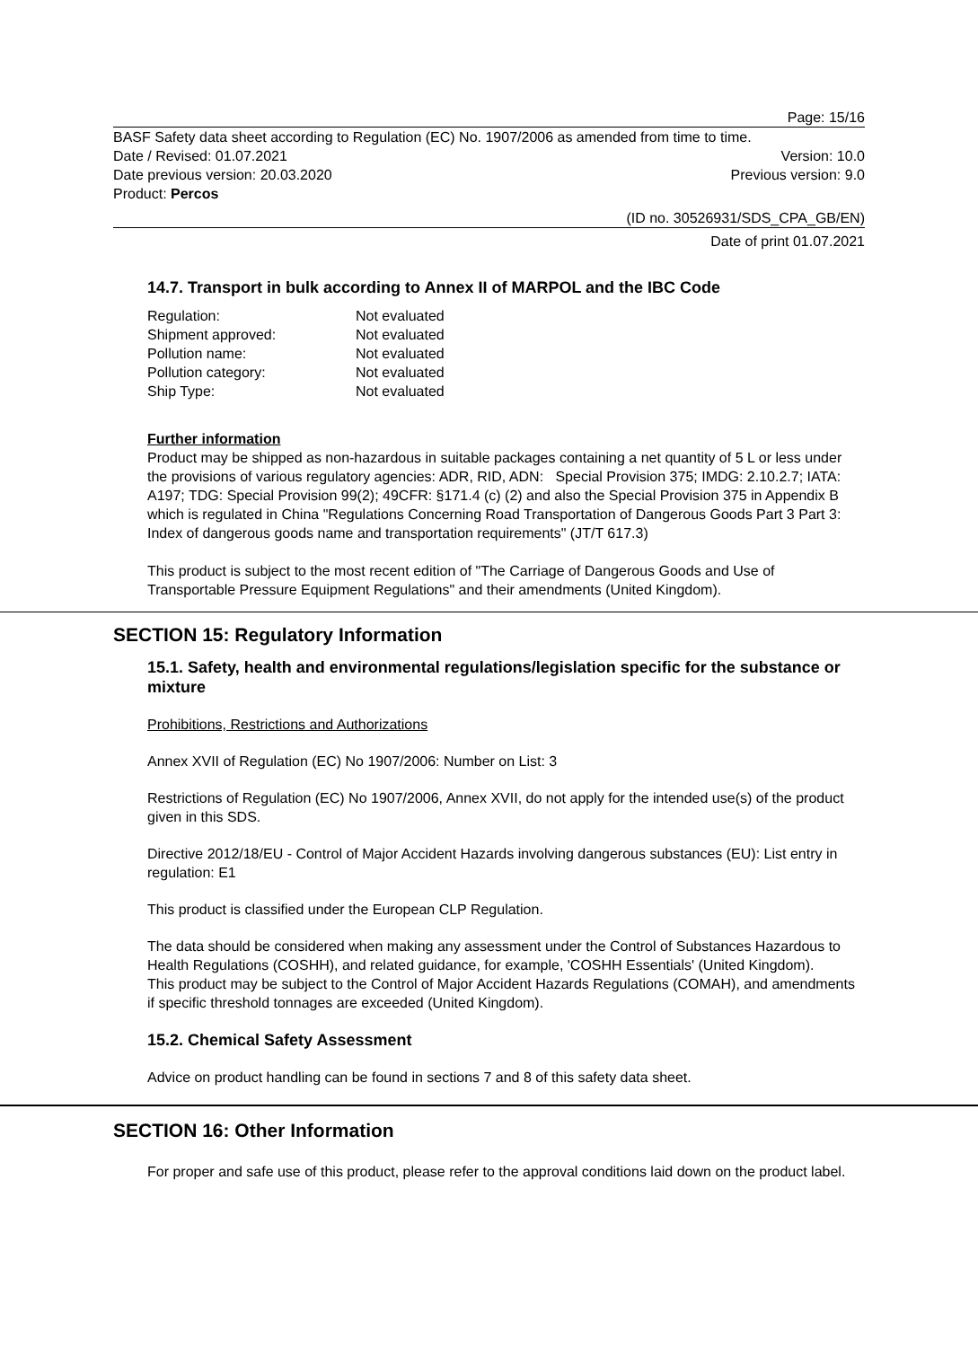Page: 15/16
BASF Safety data sheet according to Regulation (EC) No. 1907/2006 as amended from time to time.
Date / Revised: 01.07.2021 Version: 10.0
Date previous version: 20.03.2020 Previous version: 9.0
Product: Percos
(ID no. 30526931/SDS_CPA_GB/EN)
Date of print 01.07.2021
14.7. Transport in bulk according to Annex II of MARPOL and the IBC Code
Regulation: Not evaluated
Shipment approved: Not evaluated
Pollution name: Not evaluated
Pollution category: Not evaluated
Ship Type: Not evaluated
Further information
Product may be shipped as non-hazardous in suitable packages containing a net quantity of 5 L or less under the provisions of various regulatory agencies: ADR, RID, ADN: Special Provision 375; IMDG: 2.10.2.7; IATA: A197; TDG: Special Provision 99(2); 49CFR: §171.4 (c) (2) and also the Special Provision 375 in Appendix B which is regulated in China "Regulations Concerning Road Transportation of Dangerous Goods Part 3 Part 3: Index of dangerous goods name and transportation requirements" (JT/T 617.3)
This product is subject to the most recent edition of "The Carriage of Dangerous Goods and Use of Transportable Pressure Equipment Regulations" and their amendments (United Kingdom).
SECTION 15: Regulatory Information
15.1. Safety, health and environmental regulations/legislation specific for the substance or mixture
Prohibitions, Restrictions and Authorizations
Annex XVII of Regulation (EC) No 1907/2006: Number on List: 3
Restrictions of Regulation (EC) No 1907/2006, Annex XVII, do not apply for the intended use(s) of the product given in this SDS.
Directive 2012/18/EU - Control of Major Accident Hazards involving dangerous substances (EU): List entry in regulation: E1
This product is classified under the European CLP Regulation.
The data should be considered when making any assessment under the Control of Substances Hazardous to Health Regulations (COSHH), and related guidance, for example, 'COSHH Essentials' (United Kingdom).
This product may be subject to the Control of Major Accident Hazards Regulations (COMAH), and amendments if specific threshold tonnages are exceeded (United Kingdom).
15.2. Chemical Safety Assessment
Advice on product handling can be found in sections 7 and 8 of this safety data sheet.
SECTION 16: Other Information
For proper and safe use of this product, please refer to the approval conditions laid down on the product label.